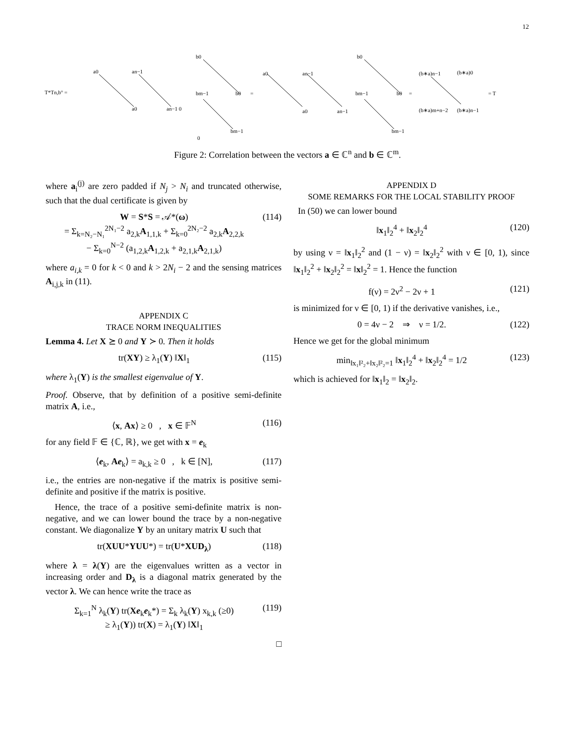12
T*Tn,b° =
=
=
= T
a0
an−1
a0
an−1 0
b0
bm−1
b0
bm−1
0
a0
an−1
a0
an−1
b0
bm−1
b0
bm−1
(b∗a)n−1
(b∗a)0
(b∗a)m+n−2
(b∗a)n−1
Figure 2: Correlation between the vectors a ∈ ℂ<sup>n</sup> and b ∈ ℂ<sup>m</sup>.
where a<sub>i</sub><sup>(j)</sup> are zero padded if N<sub>j</sub> > N<sub>i</sub> and truncated otherwise, such that the dual certificate is given by
W = S*S = 𝒜*(ω)
= Σ<sub>k=N₂−N₁</sub><sup>2N₁−2</sup> a<sub>2,k</sub>A<sub>1,1,k</sub> + Σ<sub>k=0</sub><sup>2N₂−2</sup> a<sub>2,k</sub>A<sub>2,2,k</sub>
− Σ<sub>k=0</sub><sup>N−2</sup> (a<sub>1,2,k</sub>A<sub>1,2,k</sub> + a<sub>2,1,k</sub>A<sub>2,1,k</sub>) (114)
where a<sub>i,k</sub> = 0 for k < 0 and k > 2N<sub>i</sub> − 2 and the sensing matrices A<sub>i,j,k</sub> in (11).
APPENDIX C
TRACE NORM INEQUALITIES
Lemma 4. Let X ⪰ 0 and Y ≻ 0. Then it holds
tr(XY) ≥ λ<sub>1</sub>(Y) ‖X‖<sub>1</sub> (115)
where λ<sub>1</sub>(Y) is the smallest eigenvalue of Y.
Proof. Observe, that by definition of a positive semi-definite matrix A, i.e.,
⟨x, Ax⟩ ≥ 0 , x ∈ 𝔽<sup>N</sup> (116)
for any field 𝔽 ∈ {ℂ, ℝ}, we get with x = e<sub>k</sub>
⟨e<sub>k</sub>, Ae<sub>k</sub>⟩ = a<sub>k,k</sub> ≥ 0 , k ∈ [N], (117)
i.e., the entries are non-negative if the matrix is positive semi-definite and positive if the matrix is positive.
Hence, the trace of a positive semi-definite matrix is non-negative, and we can lower bound the trace by a non-negative constant. We diagonalize Y by an unitary matrix U such that
tr(XUU*YUU*) = tr(U*XUD<sub>λ</sub>) (118)
where λ = λ(Y) are the eigenvalues written as a vector in increasing order and D<sub>λ</sub> is a diagonal matrix generated by the vector λ. We can hence write the trace as
Σ<sub>k=1</sub><sup>N</sup> λ<sub>k</sub>(Y) tr(Xe<sub>k</sub>e<sub>k</sub>*) = Σ<sub>k</sub> λ<sub>k</sub>(Y) x<sub>k,k</sub> (≥0)
≥ λ<sub>1</sub>(Y)) tr(X) = λ<sub>1</sub>(Y) ‖X‖<sub>1</sub> (119)
□
APPENDIX D
SOME REMARKS FOR THE LOCAL STABILITY PROOF
In (50) we can lower bound
‖x<sub>1</sub>‖<sub>2</sub><sup>4</sup> + ‖x<sub>2</sub>‖<sub>2</sub><sup>4</sup> (120)
by using ν = ‖x<sub>1</sub>‖<sub>2</sub><sup>2</sup> and (1 − ν) = ‖x<sub>2</sub>‖<sub>2</sub><sup>2</sup> with ν ∈ [0, 1), since ‖x<sub>1</sub>‖<sub>2</sub><sup>2</sup> + ‖x<sub>2</sub>‖<sub>2</sub><sup>2</sup> = ‖x‖<sub>2</sub><sup>2</sup> = 1. Hence the function
f(ν) = 2ν<sup>2</sup> − 2ν + 1 (121)
is minimized for ν ∈ [0, 1) if the derivative vanishes, i.e.,
0 = 4ν − 2 ⇒ ν = 1/2. (122)
Hence we get for the global minimum
min<sub>‖x₁‖²₂+‖x₂‖²₂=1</sub> ‖x<sub>1</sub>‖<sub>2</sub><sup>4</sup> + ‖x<sub>2</sub>‖<sub>2</sub><sup>4</sup> = 1/2 (123)
which is achieved for ‖x<sub>1</sub>‖<sub>2</sub> = ‖x<sub>2</sub>‖<sub>2</sub>.